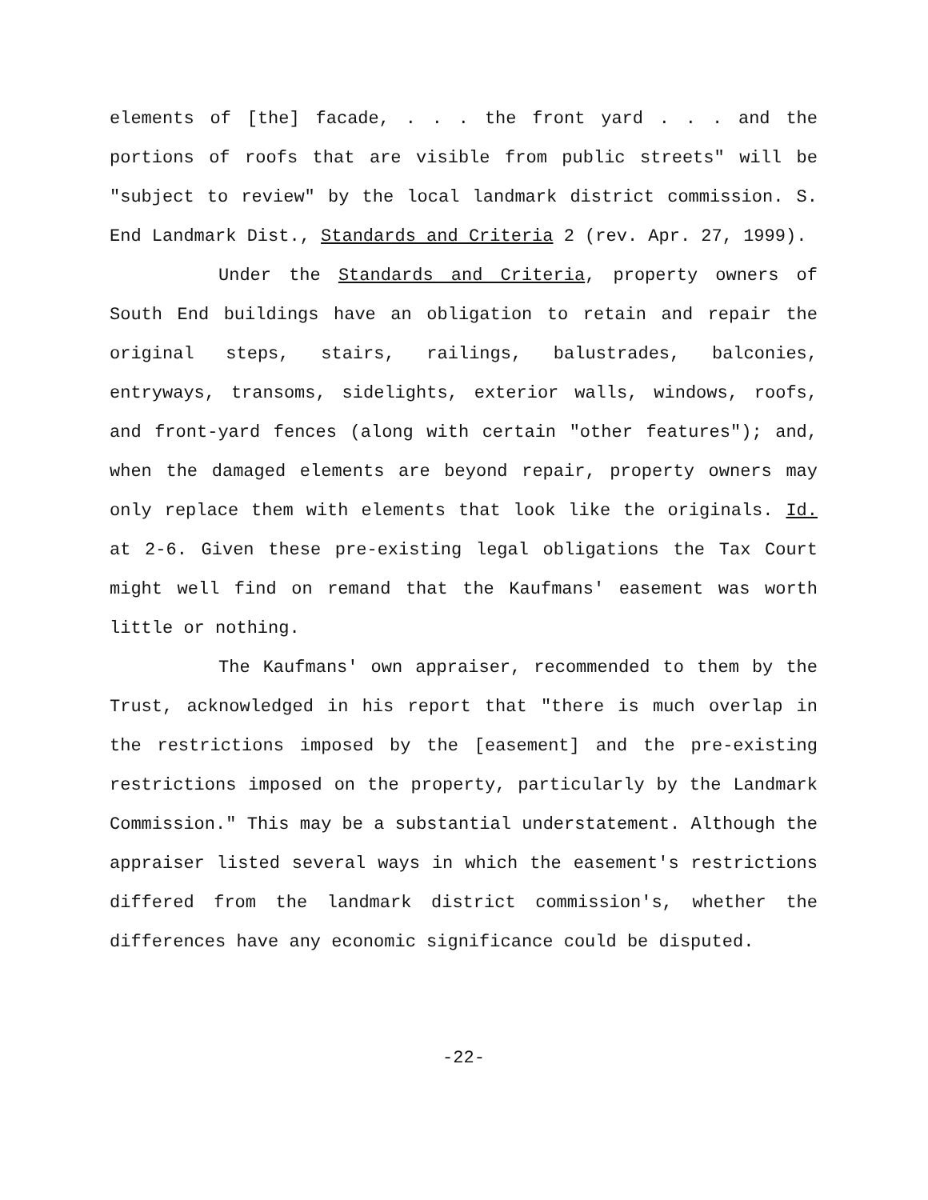elements of [the] facade, . . . the front yard . . . and the portions of roofs that are visible from public streets" will be "subject to review" by the local landmark district commission. S. End Landmark Dist., Standards and Criteria 2 (rev. Apr. 27, 1999).
Under the Standards and Criteria, property owners of South End buildings have an obligation to retain and repair the original steps, stairs, railings, balustrades, balconies, entryways, transoms, sidelights, exterior walls, windows, roofs, and front-yard fences (along with certain "other features"); and, when the damaged elements are beyond repair, property owners may only replace them with elements that look like the originals. Id. at 2-6. Given these pre-existing legal obligations the Tax Court might well find on remand that the Kaufmans' easement was worth little or nothing.
The Kaufmans' own appraiser, recommended to them by the Trust, acknowledged in his report that "there is much overlap in the restrictions imposed by the [easement] and the pre-existing restrictions imposed on the property, particularly by the Landmark Commission." This may be a substantial understatement. Although the appraiser listed several ways in which the easement's restrictions differed from the landmark district commission's, whether the differences have any economic significance could be disputed.
-22-